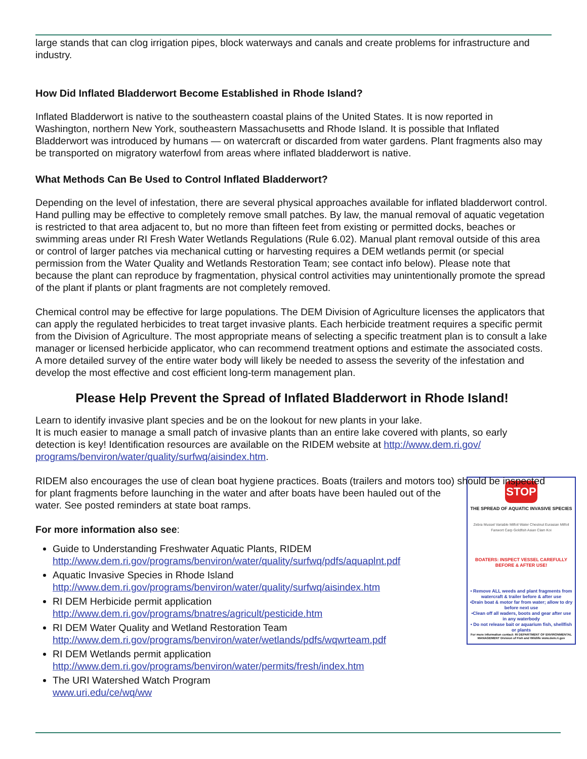large stands that can clog irrigation pipes, block waterways and canals and create problems for infrastructure and industry.
How Did Inflated Bladderwort Become Established in Rhode Island?
Inflated Bladderwort is native to the southeastern coastal plains of the United States. It is now reported in Washington, northern New York, southeastern Massachusetts and Rhode Island. It is possible that Inflated Bladderwort was introduced by humans — on watercraft or discarded from water gardens. Plant fragments also may be transported on migratory waterfowl from areas where inflated bladderwort is native.
What Methods Can Be Used to Control Inflated Bladderwort?
Depending on the level of infestation, there are several physical approaches available for inflated bladderwort control. Hand pulling may be effective to completely remove small patches. By law, the manual removal of aquatic vegetation is restricted to that area adjacent to, but no more than fifteen feet from existing or permitted docks, beaches or swimming areas under RI Fresh Water Wetlands Regulations (Rule 6.02). Manual plant removal outside of this area or control of larger patches via mechanical cutting or harvesting requires a DEM wetlands permit (or special permission from the Water Quality and Wetlands Restoration Team; see contact info below). Please note that because the plant can reproduce by fragmentation, physical control activities may unintentionally promote the spread of the plant if plants or plant fragments are not completely removed.
Chemical control may be effective for large populations. The DEM Division of Agriculture licenses the applicators that can apply the regulated herbicides to treat target invasive plants. Each herbicide treatment requires a specific permit from the Division of Agriculture. The most appropriate means of selecting a specific treatment plan is to consult a lake manager or licensed herbicide applicator, who can recommend treatment options and estimate the associated costs. A more detailed survey of the entire water body will likely be needed to assess the severity of the infestation and develop the most effective and cost efficient long-term management plan.
Please Help Prevent the Spread of Inflated Bladderwort in Rhode Island!
Learn to identify invasive plant species and be on the lookout for new plants in your lake.
It is much easier to manage a small patch of invasive plants than an entire lake covered with plants, so early detection is key! Identification resources are available on the RIDEM website at http://www.dem.ri.gov/ programs/benviron/water/quality/surfwq/aisindex.htm.
RIDEM also encourages the use of clean boat hygiene practices. Boats (trailers and motors too) should be inspected for plant fragments before launching in the water and after boats have STOP
THE SPREAD OF AQUATIC INVASIVE SPECIES
Zebra Mussel Variable Milfoil Water Chestnut Eurasian Milfoil Fanwort Carp Goldfish Asian Clam Koi
BOATERS: INSPECT VESSEL CAREFULLY BEFORE & AFTER USE!
• Remove ALL weeds and plant fragments from watercraft & trailer before & after use
•Drain boat & motor far from water; allow to dry before next use
•Clean off all waders, boots and gear after use in any waterbody
• Do not release bait or aquarium fish, shellfish or plants
For more information contact: RI DEPARTMENT OF ENVIRONMENTAL MANAGEMENT Division of Fish and Wildlife www.dem.ri.gov been hauled out of the water. See posted reminders at state boat ramps.
For more information also see:
Guide to Understanding Freshwater Aquatic Plants, RIDEM
http://www.dem.ri.gov/programs/benviron/water/quality/surfwq/pdfs/aquaplnt.pdf
Aquatic Invasive Species in Rhode Island
http://www.dem.ri.gov/programs/benviron/water/quality/surfwq/aisindex.htm
RI DEM Herbicide permit application
http://www.dem.ri.gov/programs/bnatres/agricult/pesticide.htm
RI DEM Water Quality and Wetland Restoration Team
http://www.dem.ri.gov/programs/benviron/water/wetlands/pdfs/wqwrteam.pdf
RI DEM Wetlands permit application
http://www.dem.ri.gov/programs/benviron/water/permits/fresh/index.htm
The URI Watershed Watch Program
www.uri.edu/ce/wq/ww